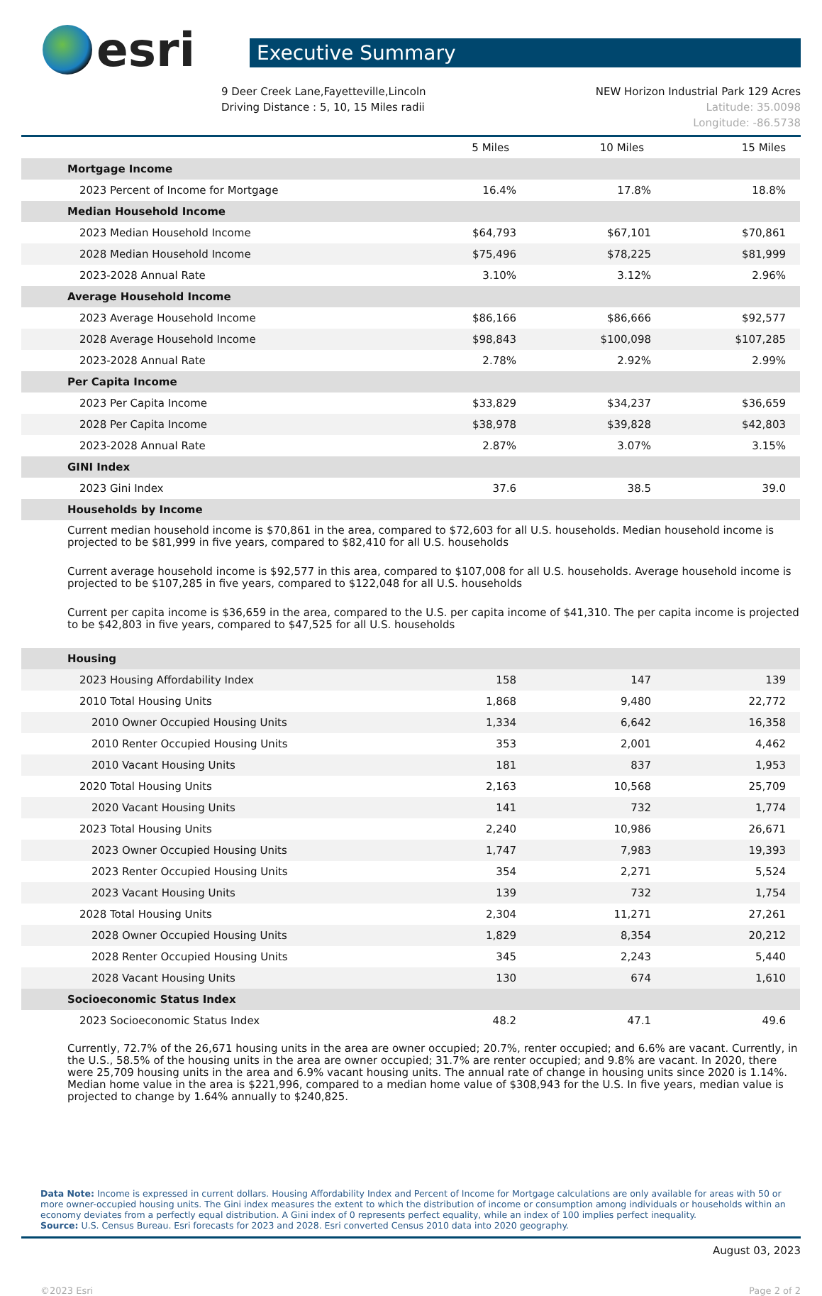esri
Executive Summary
9 Deer Creek Lane,Fayetteville,Lincoln
Driving Distance : 5, 10, 15 Miles radii
NEW Horizon Industrial Park 129 Acres
Latitude: 35.0098
Longitude: -86.5738
| | 5 Miles | 10 Miles | 15 Miles |
| --- | --- | --- | --- |
| Mortgage Income | | | |
| 2023 Percent of Income for Mortgage | 16.4% | 17.8% | 18.8% |
| Median Household Income | | | |
| 2023 Median Household Income | $64,793 | $67,101 | $70,861 |
| 2028 Median Household Income | $75,496 | $78,225 | $81,999 |
| 2023-2028 Annual Rate | 3.10% | 3.12% | 2.96% |
| Average Household Income | | | |
| 2023 Average Household Income | $86,166 | $86,666 | $92,577 |
| 2028 Average Household Income | $98,843 | $100,098 | $107,285 |
| 2023-2028 Annual Rate | 2.78% | 2.92% | 2.99% |
| Per Capita Income | | | |
| 2023 Per Capita Income | $33,829 | $34,237 | $36,659 |
| 2028 Per Capita Income | $38,978 | $39,828 | $42,803 |
| 2023-2028 Annual Rate | 2.87% | 3.07% | 3.15% |
| GINI Index | | | |
| 2023 Gini Index | 37.6 | 38.5 | 39.0 |
| Households by Income | | | |
Current median household income is $70,861 in the area, compared to $72,603 for all U.S. households. Median household income is projected to be $81,999 in five years, compared to $82,410 for all U.S. households
Current average household income is $92,577 in this area, compared to $107,008 for all U.S. households. Average household income is projected to be $107,285 in five years, compared to $122,048 for all U.S. households
Current per capita income is $36,659 in the area, compared to the U.S. per capita income of $41,310. The per capita income is projected to be $42,803 in five years, compared to $47,525 for all U.S. households
| Housing | | | |
| 2023 Housing Affordability Index | 158 | 147 | 139 |
| 2010 Total Housing Units | 1,868 | 9,480 | 22,772 |
| 2010 Owner Occupied Housing Units | 1,334 | 6,642 | 16,358 |
| 2010 Renter Occupied Housing Units | 353 | 2,001 | 4,462 |
| 2010 Vacant Housing Units | 181 | 837 | 1,953 |
| 2020 Total Housing Units | 2,163 | 10,568 | 25,709 |
| 2020 Vacant Housing Units | 141 | 732 | 1,774 |
| 2023 Total Housing Units | 2,240 | 10,986 | 26,671 |
| 2023 Owner Occupied Housing Units | 1,747 | 7,983 | 19,393 |
| 2023 Renter Occupied Housing Units | 354 | 2,271 | 5,524 |
| 2023 Vacant Housing Units | 139 | 732 | 1,754 |
| 2028 Total Housing Units | 2,304 | 11,271 | 27,261 |
| 2028 Owner Occupied Housing Units | 1,829 | 8,354 | 20,212 |
| 2028 Renter Occupied Housing Units | 345 | 2,243 | 5,440 |
| 2028 Vacant Housing Units | 130 | 674 | 1,610 |
| Socioeconomic Status Index | | | |
| 2023 Socioeconomic Status Index | 48.2 | 47.1 | 49.6 |
Currently, 72.7% of the 26,671 housing units in the area are owner occupied; 20.7%, renter occupied; and 6.6% are vacant. Currently, in the U.S., 58.5% of the housing units in the area are owner occupied; 31.7% are renter occupied; and 9.8% are vacant. In 2020, there were 25,709 housing units in the area and 6.9% vacant housing units. The annual rate of change in housing units since 2020 is 1.14%. Median home value in the area is $221,996, compared to a median home value of $308,943 for the U.S. In five years, median value is projected to change by 1.64% annually to $240,825.
Data Note: Income is expressed in current dollars. Housing Affordability Index and Percent of Income for Mortgage calculations are only available for areas with 50 or more owner-occupied housing units. The Gini index measures the extent to which the distribution of income or consumption among individuals or households within an economy deviates from a perfectly equal distribution. A Gini index of 0 represents perfect equality, while an index of 100 implies perfect inequality.
Source: U.S. Census Bureau. Esri forecasts for 2023 and 2028. Esri converted Census 2010 data into 2020 geography.
August 03, 2023
©2023 Esri Page 2 of 2